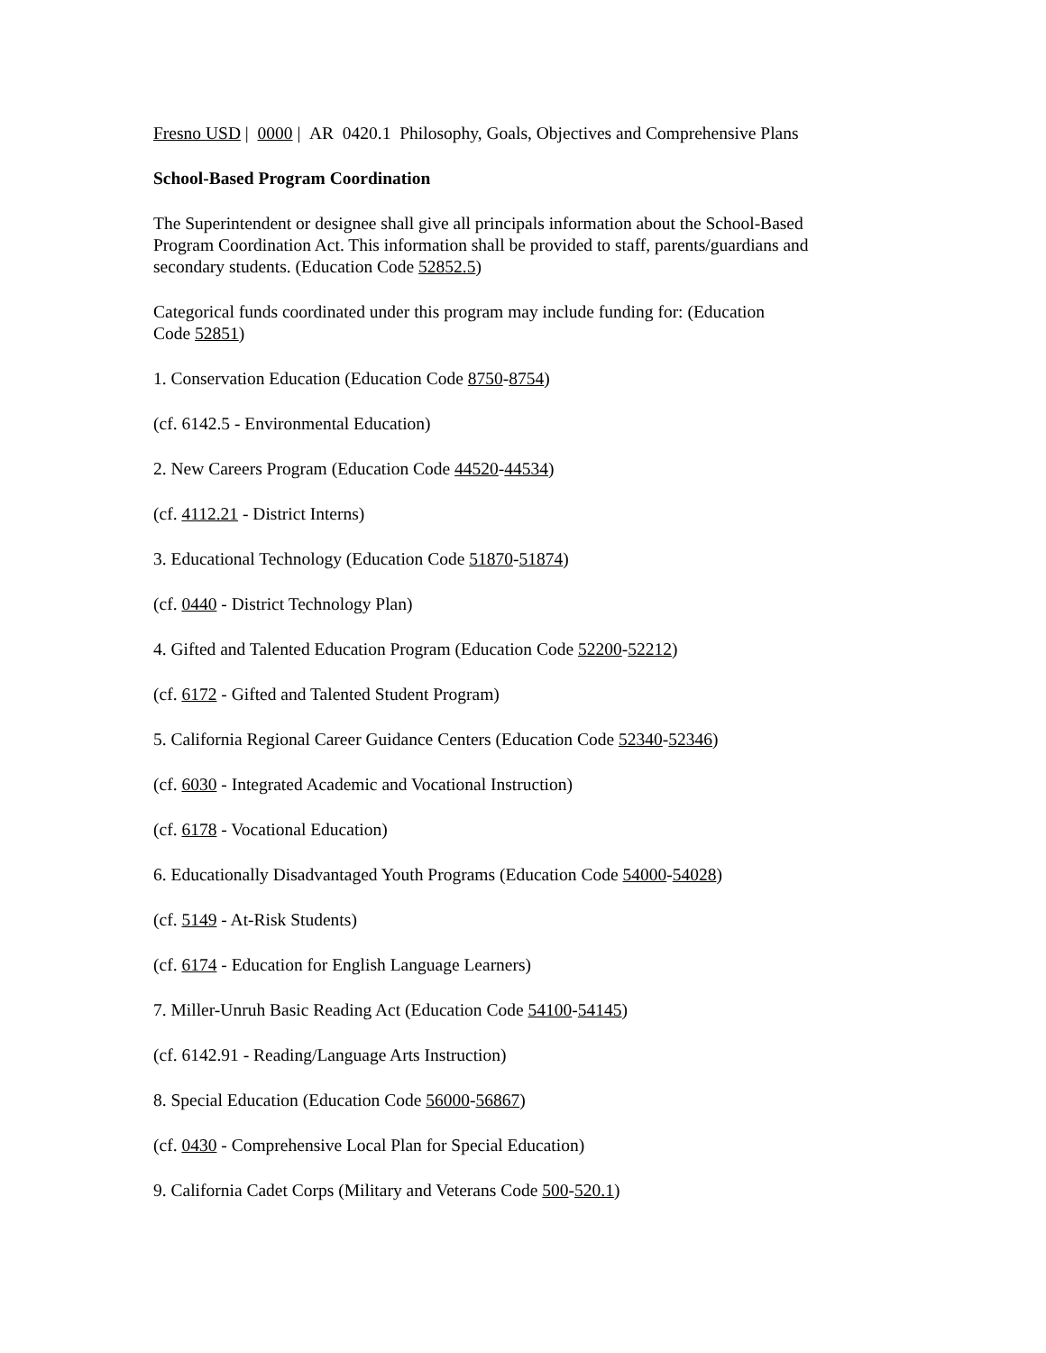Fresno USD | 0000 | AR 0420.1 Philosophy, Goals, Objectives and Comprehensive Plans
School-Based Program Coordination
The Superintendent or designee shall give all principals information about the School-Based Program Coordination Act. This information shall be provided to staff, parents/guardians and secondary students. (Education Code 52852.5)
Categorical funds coordinated under this program may include funding for: (Education
Code 52851)
1. Conservation Education (Education Code 8750-8754)
(cf. 6142.5 - Environmental Education)
2. New Careers Program (Education Code 44520-44534)
(cf. 4112.21 - District Interns)
3. Educational Technology (Education Code 51870-51874)
(cf. 0440 - District Technology Plan)
4. Gifted and Talented Education Program (Education Code 52200-52212)
(cf. 6172 - Gifted and Talented Student Program)
5. California Regional Career Guidance Centers (Education Code 52340-52346)
(cf. 6030 - Integrated Academic and Vocational Instruction)
(cf. 6178 - Vocational Education)
6. Educationally Disadvantaged Youth Programs (Education Code 54000-54028)
(cf. 5149 - At-Risk Students)
(cf. 6174 - Education for English Language Learners)
7. Miller-Unruh Basic Reading Act (Education Code 54100-54145)
(cf. 6142.91 - Reading/Language Arts Instruction)
8. Special Education (Education Code 56000-56867)
(cf. 0430 - Comprehensive Local Plan for Special Education)
9. California Cadet Corps (Military and Veterans Code 500-520.1)